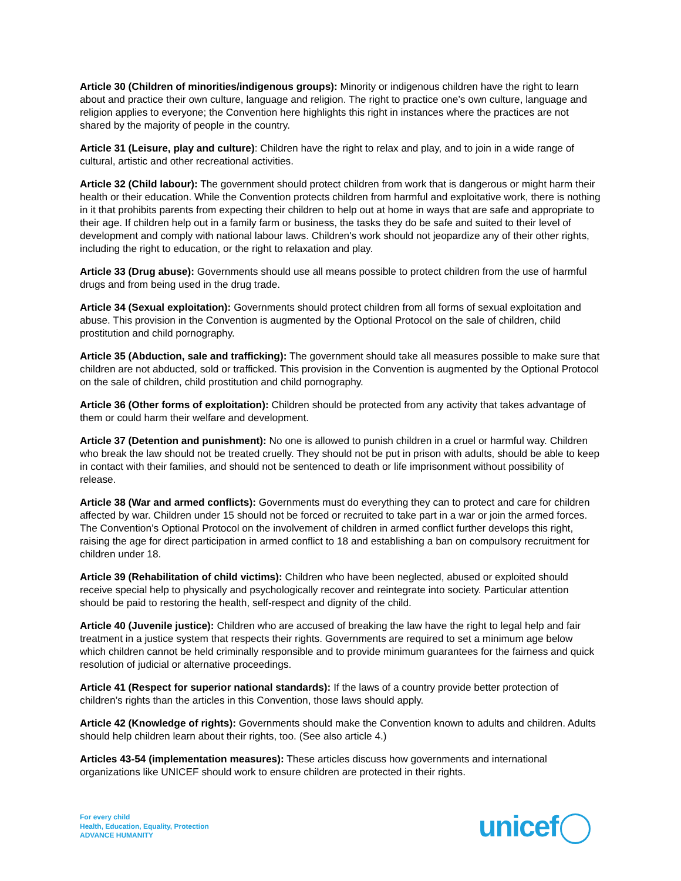Article 30 (Children of minorities/indigenous groups): Minority or indigenous children have the right to learn about and practice their own culture, language and religion. The right to practice one’s own culture, language and religion applies to everyone; the Convention here highlights this right in instances where the practices are not shared by the majority of people in the country.
Article 31 (Leisure, play and culture): Children have the right to relax and play, and to join in a wide range of cultural, artistic and other recreational activities.
Article 32 (Child labour): The government should protect children from work that is dangerous or might harm their health or their education. While the Convention protects children from harmful and exploitative work, there is nothing in it that prohibits parents from expecting their children to help out at home in ways that are safe and appropriate to their age. If children help out in a family farm or business, the tasks they do be safe and suited to their level of development and comply with national labour laws. Children's work should not jeopardize any of their other rights, including the right to education, or the right to relaxation and play.
Article 33 (Drug abuse): Governments should use all means possible to protect children from the use of harmful drugs and from being used in the drug trade.
Article 34 (Sexual exploitation): Governments should protect children from all forms of sexual exploitation and abuse. This provision in the Convention is augmented by the Optional Protocol on the sale of children, child prostitution and child pornography.
Article 35 (Abduction, sale and trafficking): The government should take all measures possible to make sure that children are not abducted, sold or trafficked. This provision in the Convention is augmented by the Optional Protocol on the sale of children, child prostitution and child pornography.
Article 36 (Other forms of exploitation): Children should be protected from any activity that takes advantage of them or could harm their welfare and development.
Article 37 (Detention and punishment): No one is allowed to punish children in a cruel or harmful way. Children who break the law should not be treated cruelly. They should not be put in prison with adults, should be able to keep in contact with their families, and should not be sentenced to death or life imprisonment without possibility of release.
Article 38 (War and armed conflicts): Governments must do everything they can to protect and care for children affected by war. Children under 15 should not be forced or recruited to take part in a war or join the armed forces. The Convention’s Optional Protocol on the involvement of children in armed conflict further develops this right, raising the age for direct participation in armed conflict to 18 and establishing a ban on compulsory recruitment for children under 18.
Article 39 (Rehabilitation of child victims): Children who have been neglected, abused or exploited should receive special help to physically and psychologically recover and reintegrate into society. Particular attention should be paid to restoring the health, self-respect and dignity of the child.
Article 40 (Juvenile justice): Children who are accused of breaking the law have the right to legal help and fair treatment in a justice system that respects their rights. Governments are required to set a minimum age below which children cannot be held criminally responsible and to provide minimum guarantees for the fairness and quick resolution of judicial or alternative proceedings.
Article 41 (Respect for superior national standards): If the laws of a country provide better protection of children’s rights than the articles in this Convention, those laws should apply.
Article 42 (Knowledge of rights): Governments should make the Convention known to adults and children. Adults should help children learn about their rights, too. (See also article 4.)
Articles 43-54 (implementation measures): These articles discuss how governments and international organizations like UNICEF should work to ensure children are protected in their rights.
For every child
Health, Education, Equality, Protection
ADVANCE HUMANITY
unicef